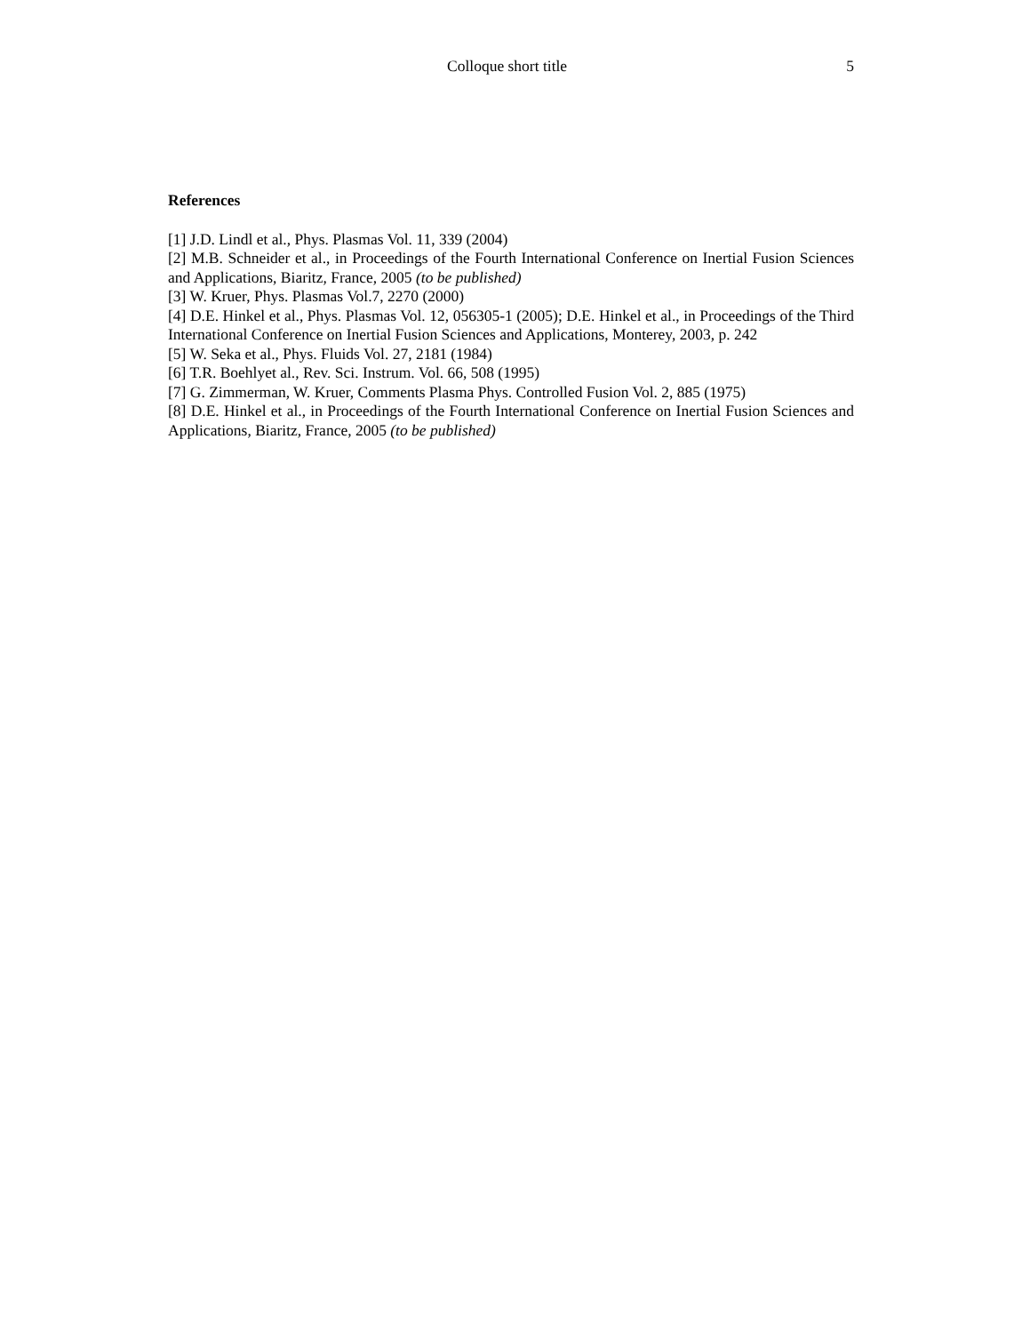Colloque short title 5
References
[1] J.D. Lindl et al., Phys. Plasmas Vol. 11, 339 (2004)
[2] M.B. Schneider et al., in Proceedings of the Fourth International Conference on Inertial Fusion Sciences and Applications, Biaritz, France, 2005 (to be published)
[3] W. Kruer, Phys. Plasmas Vol.7, 2270 (2000)
[4] D.E. Hinkel et al., Phys. Plasmas Vol. 12, 056305-1 (2005); D.E. Hinkel et al., in Proceedings of the Third International Conference on Inertial Fusion Sciences and Applications, Monterey, 2003, p. 242
[5] W. Seka et al., Phys. Fluids Vol. 27, 2181 (1984)
[6] T.R. Boehlyet al., Rev. Sci. Instrum. Vol. 66, 508 (1995)
[7] G. Zimmerman, W. Kruer, Comments Plasma Phys. Controlled Fusion Vol. 2, 885 (1975)
[8] D.E. Hinkel et al., in Proceedings of the Fourth International Conference on Inertial Fusion Sciences and Applications, Biaritz, France, 2005 (to be published)